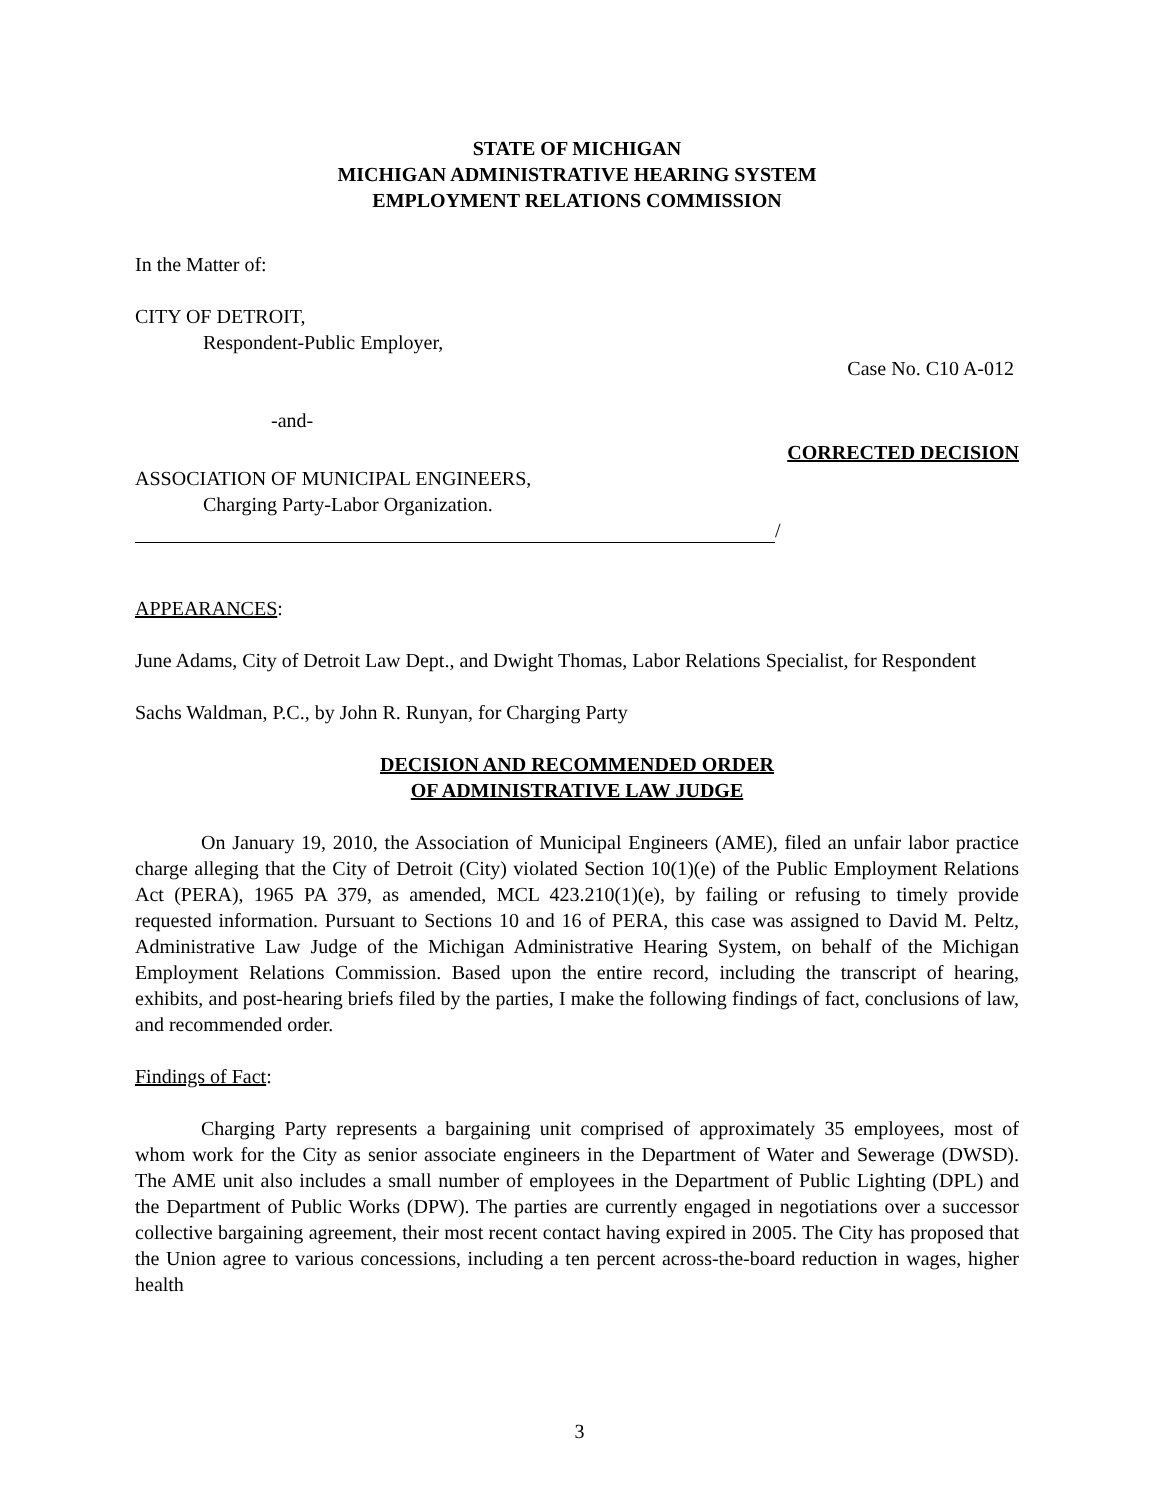STATE OF MICHIGAN
MICHIGAN ADMINISTRATIVE HEARING SYSTEM
EMPLOYMENT RELATIONS COMMISSION
In the Matter of:
CITY OF DETROIT,
Respondent-Public Employer,
Case No. C10 A-012
-and-
CORRECTED DECISION
ASSOCIATION OF MUNICIPAL ENGINEERS,
Charging Party-Labor Organization.
/
APPEARANCES:
June Adams, City of Detroit Law Dept., and Dwight Thomas, Labor Relations Specialist, for Respondent
Sachs Waldman, P.C., by John R. Runyan, for Charging Party
DECISION AND RECOMMENDED ORDER
OF ADMINISTRATIVE LAW JUDGE
On January 19, 2010, the Association of Municipal Engineers (AME), filed an unfair labor practice charge alleging that the City of Detroit (City) violated Section 10(1)(e) of the Public Employment Relations Act (PERA), 1965 PA 379, as amended, MCL 423.210(1)(e), by failing or refusing to timely provide requested information. Pursuant to Sections 10 and 16 of PERA, this case was assigned to David M. Peltz, Administrative Law Judge of the Michigan Administrative Hearing System, on behalf of the Michigan Employment Relations Commission. Based upon the entire record, including the transcript of hearing, exhibits, and post-hearing briefs filed by the parties, I make the following findings of fact, conclusions of law, and recommended order.
Findings of Fact:
Charging Party represents a bargaining unit comprised of approximately 35 employees, most of whom work for the City as senior associate engineers in the Department of Water and Sewerage (DWSD). The AME unit also includes a small number of employees in the Department of Public Lighting (DPL) and the Department of Public Works (DPW). The parties are currently engaged in negotiations over a successor collective bargaining agreement, their most recent contact having expired in 2005. The City has proposed that the Union agree to various concessions, including a ten percent across-the-board reduction in wages, higher health
3